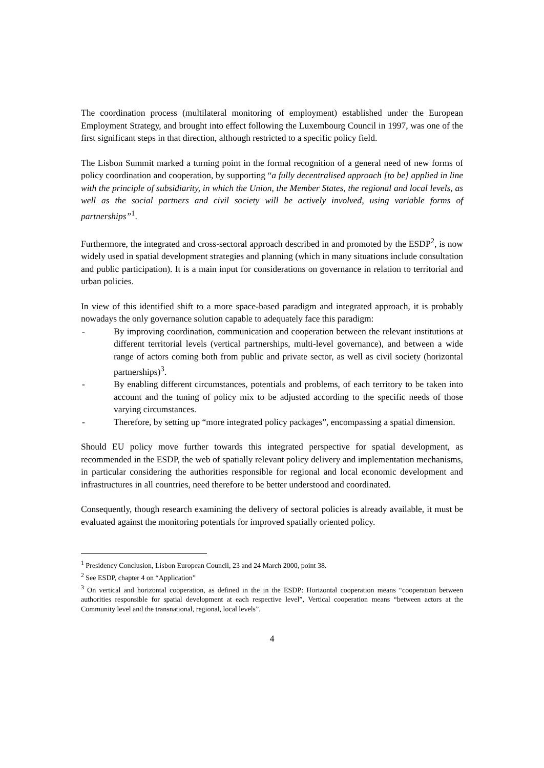The coordination process (multilateral monitoring of employment) established under the European Employment Strategy, and brought into effect following the Luxembourg Council in 1997, was one of the first significant steps in that direction, although restricted to a specific policy field.
The Lisbon Summit marked a turning point in the formal recognition of a general need of new forms of policy coordination and cooperation, by supporting “a fully decentralised approach [to be] applied in line with the principle of subsidiarity, in which the Union, the Member States, the regional and local levels, as well as the social partners and civil society will be actively involved, using variable forms of partnerships”<sup>1</sup>.
Furthermore, the integrated and cross-sectoral approach described in and promoted by the ESDP<sup>2</sup>, is now widely used in spatial development strategies and planning (which in many situations include consultation and public participation). It is a main input for considerations on governance in relation to territorial and urban policies.
In view of this identified shift to a more space-based paradigm and integrated approach, it is probably nowadays the only governance solution capable to adequately face this paradigm:
- By improving coordination, communication and cooperation between the relevant institutions at different territorial levels (vertical partnerships, multi-level governance), and between a wide range of actors coming both from public and private sector, as well as civil society (horizontal partnerships)<sup>3</sup>.
- By enabling different circumstances, potentials and problems, of each territory to be taken into account and the tuning of policy mix to be adjusted according to the specific needs of those varying circumstances.
- Therefore, by setting up “more integrated policy packages”, encompassing a spatial dimension.
Should EU policy move further towards this integrated perspective for spatial development, as recommended in the ESDP, the web of spatially relevant policy delivery and implementation mechanisms, in particular considering the authorities responsible for regional and local economic development and infrastructures in all countries, need therefore to be better understood and coordinated.
Consequently, though research examining the delivery of sectoral policies is already available, it must be evaluated against the monitoring potentials for improved spatially oriented policy.
<sup>1</sup> Presidency Conclusion, Lisbon European Council, 23 and 24 March 2000, point 38.
<sup>2</sup> See ESDP, chapter 4 on “Application”
<sup>3</sup> On vertical and horizontal cooperation, as defined in the in the ESDP: Horizontal cooperation means “cooperation between authorities responsible for spatial development at each respective level”, Vertical cooperation means “between actors at the Community level and the transnational, regional, local levels”.
4